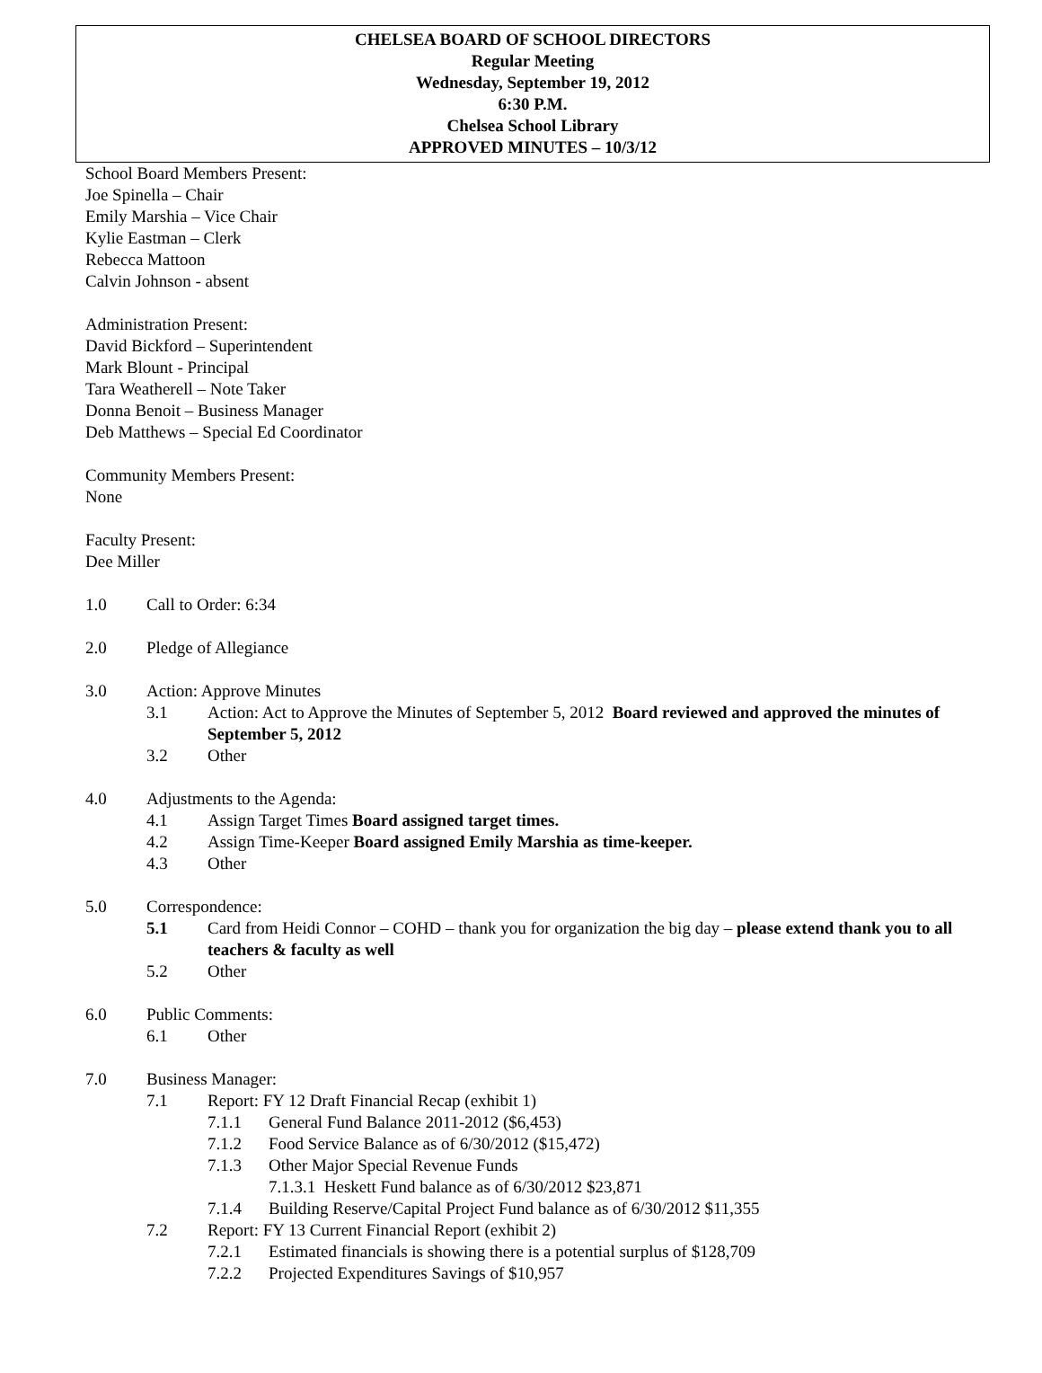CHELSEA BOARD OF SCHOOL DIRECTORS
Regular Meeting
Wednesday, September 19, 2012
6:30 P.M.
Chelsea School Library
APPROVED MINUTES – 10/3/12
School Board Members Present:
Joe Spinella – Chair
Emily Marshia – Vice Chair
Kylie Eastman – Clerk
Rebecca Mattoon
Calvin Johnson - absent
Administration Present:
David Bickford – Superintendent
Mark Blount - Principal
Tara Weatherell – Note Taker
Donna Benoit – Business Manager
Deb Matthews – Special Ed Coordinator
Community Members Present:
None
Faculty Present:
Dee Miller
1.0 Call to Order: 6:34
2.0 Pledge of Allegiance
3.0 Action: Approve Minutes
3.1 Action: Act to Approve the Minutes of September 5, 2012 Board reviewed and approved the minutes of September 5, 2012
3.2 Other
4.0 Adjustments to the Agenda:
4.1 Assign Target Times Board assigned target times.
4.2 Assign Time-Keeper Board assigned Emily Marshia as time-keeper.
4.3 Other
5.0 Correspondence:
5.1 Card from Heidi Connor – COHD – thank you for organization the big day – please extend thank you to all teachers & faculty as well
5.2 Other
6.0 Public Comments:
6.1 Other
7.0 Business Manager:
7.1 Report: FY 12 Draft Financial Recap (exhibit 1)
7.1.1 General Fund Balance 2011-2012 ($6,453)
7.1.2 Food Service Balance as of 6/30/2012 ($15,472)
7.1.3 Other Major Special Revenue Funds
7.1.3.1 Heskett Fund balance as of 6/30/2012 $23,871
7.1.4 Building Reserve/Capital Project Fund balance as of 6/30/2012 $11,355
7.2 Report: FY 13 Current Financial Report (exhibit 2)
7.2.1 Estimated financials is showing there is a potential surplus of $128,709
7.2.2 Projected Expenditures Savings of $10,957